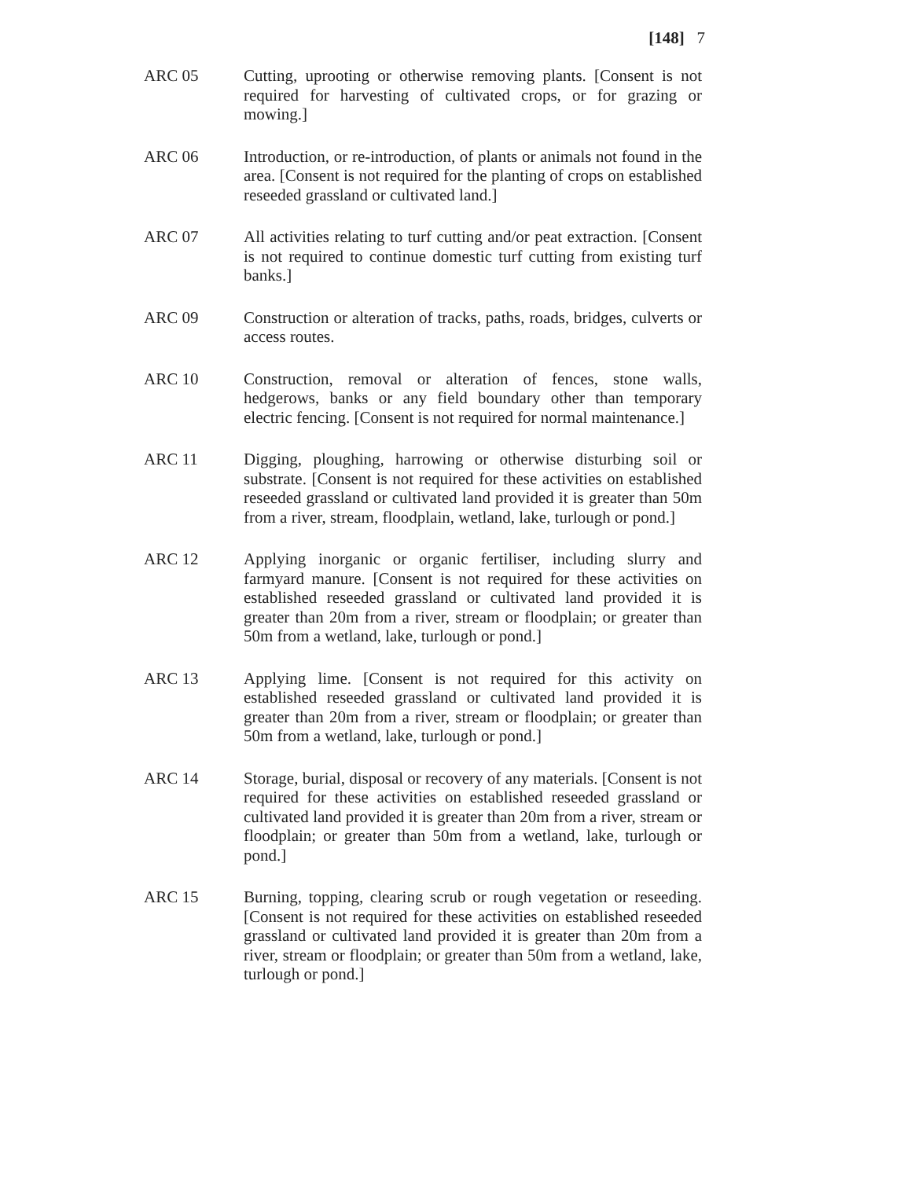[148] 7
ARC 05 Cutting, uprooting or otherwise removing plants. [Consent is not required for harvesting of cultivated crops, or for grazing or mowing.]
ARC 06 Introduction, or re-introduction, of plants or animals not found in the area. [Consent is not required for the planting of crops on established reseeded grassland or cultivated land.]
ARC 07 All activities relating to turf cutting and/or peat extraction. [Consent is not required to continue domestic turf cutting from existing turf banks.]
ARC 09 Construction or alteration of tracks, paths, roads, bridges, culverts or access routes.
ARC 10 Construction, removal or alteration of fences, stone walls, hedgerows, banks or any field boundary other than temporary electric fencing. [Consent is not required for normal maintenance.]
ARC 11 Digging, ploughing, harrowing or otherwise disturbing soil or substrate. [Consent is not required for these activities on established reseeded grassland or cultivated land provided it is greater than 50m from a river, stream, floodplain, wetland, lake, turlough or pond.]
ARC 12 Applying inorganic or organic fertiliser, including slurry and farmyard manure. [Consent is not required for these activities on established reseeded grassland or cultivated land provided it is greater than 20m from a river, stream or floodplain; or greater than 50m from a wetland, lake, turlough or pond.]
ARC 13 Applying lime. [Consent is not required for this activity on established reseeded grassland or cultivated land provided it is greater than 20m from a river, stream or floodplain; or greater than 50m from a wetland, lake, turlough or pond.]
ARC 14 Storage, burial, disposal or recovery of any materials. [Consent is not required for these activities on established reseeded grassland or cultivated land provided it is greater than 20m from a river, stream or floodplain; or greater than 50m from a wetland, lake, turlough or pond.]
ARC 15 Burning, topping, clearing scrub or rough vegetation or reseeding. [Consent is not required for these activities on established reseeded grassland or cultivated land provided it is greater than 20m from a river, stream or floodplain; or greater than 50m from a wetland, lake, turlough or pond.]